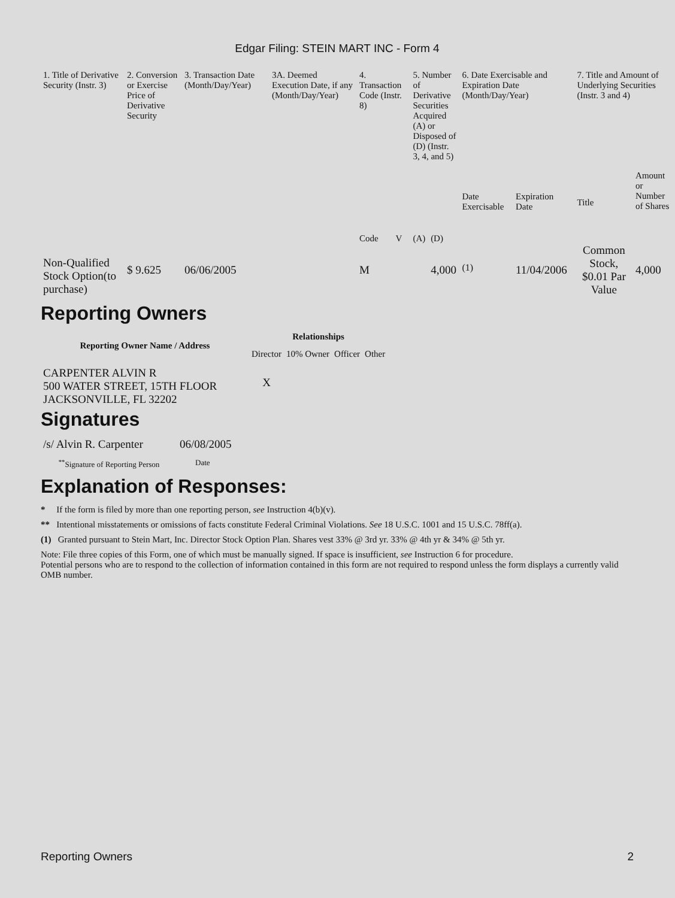Edgar Filing: STEIN MART INC - Form 4
| 1. Title of Derivative Security (Instr. 3) | 2. Conversion or Exercise Price of Derivative Security | 3. Transaction Date (Month/Day/Year) | 3A. Deemed Execution Date, if any (Month/Day/Year) | 4. Transaction Code (Instr. 8) | | 5. Number of Derivative Securities Acquired (A) or Disposed of (D) (Instr. 3, 4, and 5) | | 6. Date Exercisable and Expiration Date (Month/Day/Year) | | 7. Title and Amount of Underlying Securities (Instr. 3 and 4) | |
| | | | | Code | V | (A) | (D) | Date Exercisable | Expiration Date | Title | Amount or Number of Shares |
| Non-Qualified Stock Option(to purchase) | $ 9.625 | 06/06/2005 | | M | | | 4,000 | <sup>(1)</sup> | 11/04/2006 | Common Stock, $0.01 Par Value | 4,000 |
Reporting Owners
| Reporting Owner Name / Address | Relationships | | | |
| --- | --- | --- | --- | --- |
| | Director | 10% Owner | Officer | Other |
| CARPENTER ALVIN R 500 WATER STREET, 15TH FLOOR JACKSONVILLE, FL 32202 | X | | | |
Signatures
| /s/ Alvin R. Carpenter | 06/08/2005 |
| <sup>**</sup> Signature of Reporting Person | Date |
Explanation of Responses:
* If the form is filed by more than one reporting person, see Instruction 4(b)(v).
** Intentional misstatements or omissions of facts constitute Federal Criminal Violations. See 18 U.S.C. 1001 and 15 U.S.C. 78ff(a).
(1) Granted pursuant to Stein Mart, Inc. Director Stock Option Plan. Shares vest 33% @ 3rd yr. 33% @ 4th yr & 34% @ 5th yr.
Note: File three copies of this Form, one of which must be manually signed. If space is insufficient, see Instruction 6 for procedure.
Potential persons who are to respond to the collection of information contained in this form are not required to respond unless the form displays a currently valid OMB number.
Reporting Owners 2